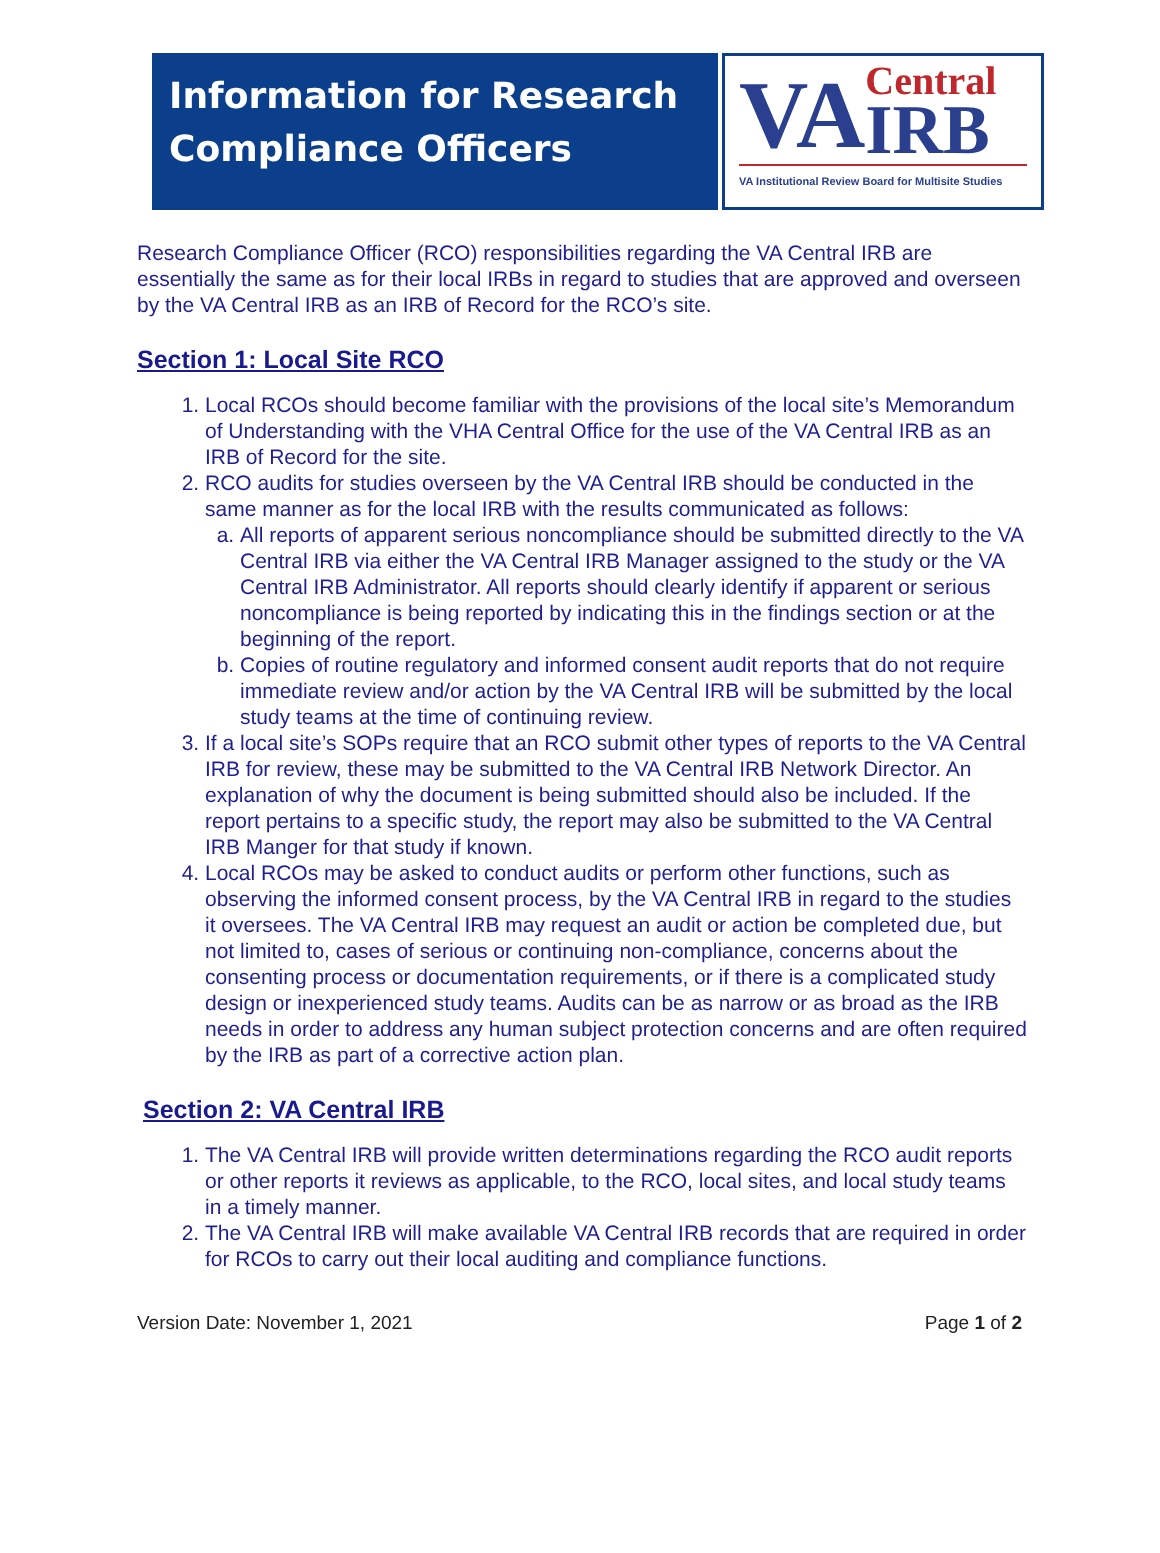Information for Research Compliance Officers
VA Central
IRB
VA Institutional Review Board for Multisite Studies
Research Compliance Officer (RCO) responsibilities regarding the VA Central IRB are essentially the same as for their local IRBs in regard to studies that are approved and overseen by the VA Central IRB as an IRB of Record for the RCO’s site.
Section 1: Local Site RCO
1. Local RCOs should become familiar with the provisions of the local site’s Memorandum of Understanding with the VHA Central Office for the use of the VA Central IRB as an IRB of Record for the site.
2. RCO audits for studies overseen by the VA Central IRB should be conducted in the same manner as for the local IRB with the results communicated as follows:
a. All reports of apparent serious noncompliance should be submitted directly to the VA Central IRB via either the VA Central IRB Manager assigned to the study or the VA Central IRB Administrator. All reports should clearly identify if apparent or serious noncompliance is being reported by indicating this in the findings section or at the beginning of the report.
b. Copies of routine regulatory and informed consent audit reports that do not require immediate review and/or action by the VA Central IRB will be submitted by the local study teams at the time of continuing review.
3. If a local site’s SOPs require that an RCO submit other types of reports to the VA Central IRB for review, these may be submitted to the VA Central IRB Network Director. An explanation of why the document is being submitted should also be included. If the report pertains to a specific study, the report may also be submitted to the VA Central IRB Manger for that study if known.
4. Local RCOs may be asked to conduct audits or perform other functions, such as observing the informed consent process, by the VA Central IRB in regard to the studies it oversees. The VA Central IRB may request an audit or action be completed due, but not limited to, cases of serious or continuing non-compliance, concerns about the consenting process or documentation requirements, or if there is a complicated study design or inexperienced study teams. Audits can be as narrow or as broad as the IRB needs in order to address any human subject protection concerns and are often required by the IRB as part of a corrective action plan.
Section 2: VA Central IRB
1. The VA Central IRB will provide written determinations regarding the RCO audit reports or other reports it reviews as applicable, to the RCO, local sites, and local study teams in a timely manner.
2. The VA Central IRB will make available VA Central IRB records that are required in order for RCOs to carry out their local auditing and compliance functions.
Version Date: November 1, 2021 Page 1 of 2